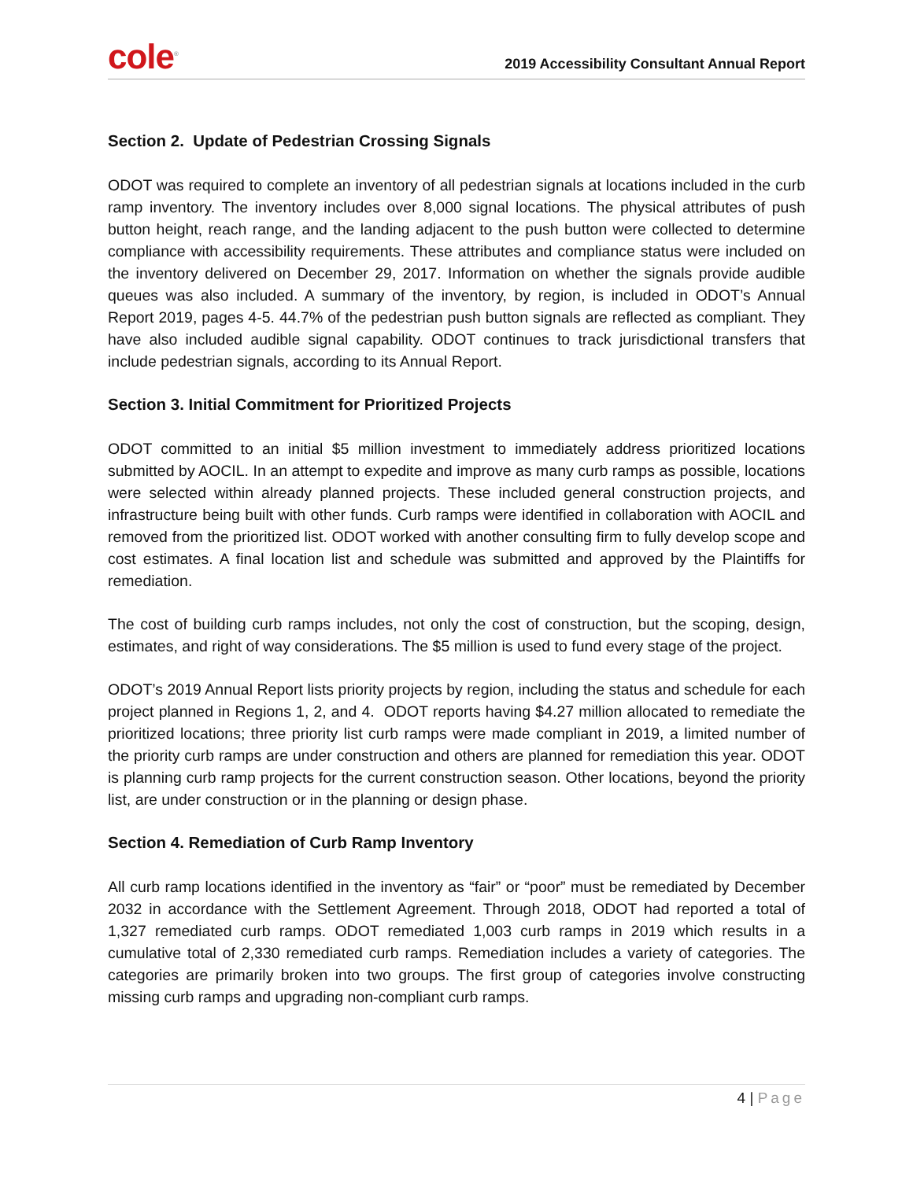cole<sup>®</sup>
2019 Accessibility Consultant Annual Report
Section 2. Update of Pedestrian Crossing Signals
ODOT was required to complete an inventory of all pedestrian signals at locations included in the curb ramp inventory. The inventory includes over 8,000 signal locations. The physical attributes of push button height, reach range, and the landing adjacent to the push button were collected to determine compliance with accessibility requirements. These attributes and compliance status were included on the inventory delivered on December 29, 2017. Information on whether the signals provide audible queues was also included. A summary of the inventory, by region, is included in ODOT’s Annual Report 2019, pages 4-5. 44.7% of the pedestrian push button signals are reflected as compliant. They have also included audible signal capability. ODOT continues to track jurisdictional transfers that include pedestrian signals, according to its Annual Report.
Section 3. Initial Commitment for Prioritized Projects
ODOT committed to an initial $5 million investment to immediately address prioritized locations submitted by AOCIL. In an attempt to expedite and improve as many curb ramps as possible, locations were selected within already planned projects. These included general construction projects, and infrastructure being built with other funds. Curb ramps were identified in collaboration with AOCIL and removed from the prioritized list. ODOT worked with another consulting firm to fully develop scope and cost estimates. A final location list and schedule was submitted and approved by the Plaintiffs for remediation.
The cost of building curb ramps includes, not only the cost of construction, but the scoping, design, estimates, and right of way considerations. The $5 million is used to fund every stage of the project.
ODOT’s 2019 Annual Report lists priority projects by region, including the status and schedule for each project planned in Regions 1, 2, and 4. ODOT reports having $4.27 million allocated to remediate the prioritized locations; three priority list curb ramps were made compliant in 2019, a limited number of the priority curb ramps are under construction and others are planned for remediation this year. ODOT is planning curb ramp projects for the current construction season. Other locations, beyond the priority list, are under construction or in the planning or design phase.
Section 4. Remediation of Curb Ramp Inventory
All curb ramp locations identified in the inventory as “fair” or “poor” must be remediated by December 2032 in accordance with the Settlement Agreement. Through 2018, ODOT had reported a total of 1,327 remediated curb ramps. ODOT remediated 1,003 curb ramps in 2019 which results in a cumulative total of 2,330 remediated curb ramps. Remediation includes a variety of categories. The categories are primarily broken into two groups. The first group of categories involve constructing missing curb ramps and upgrading non-compliant curb ramps.
4 | Page